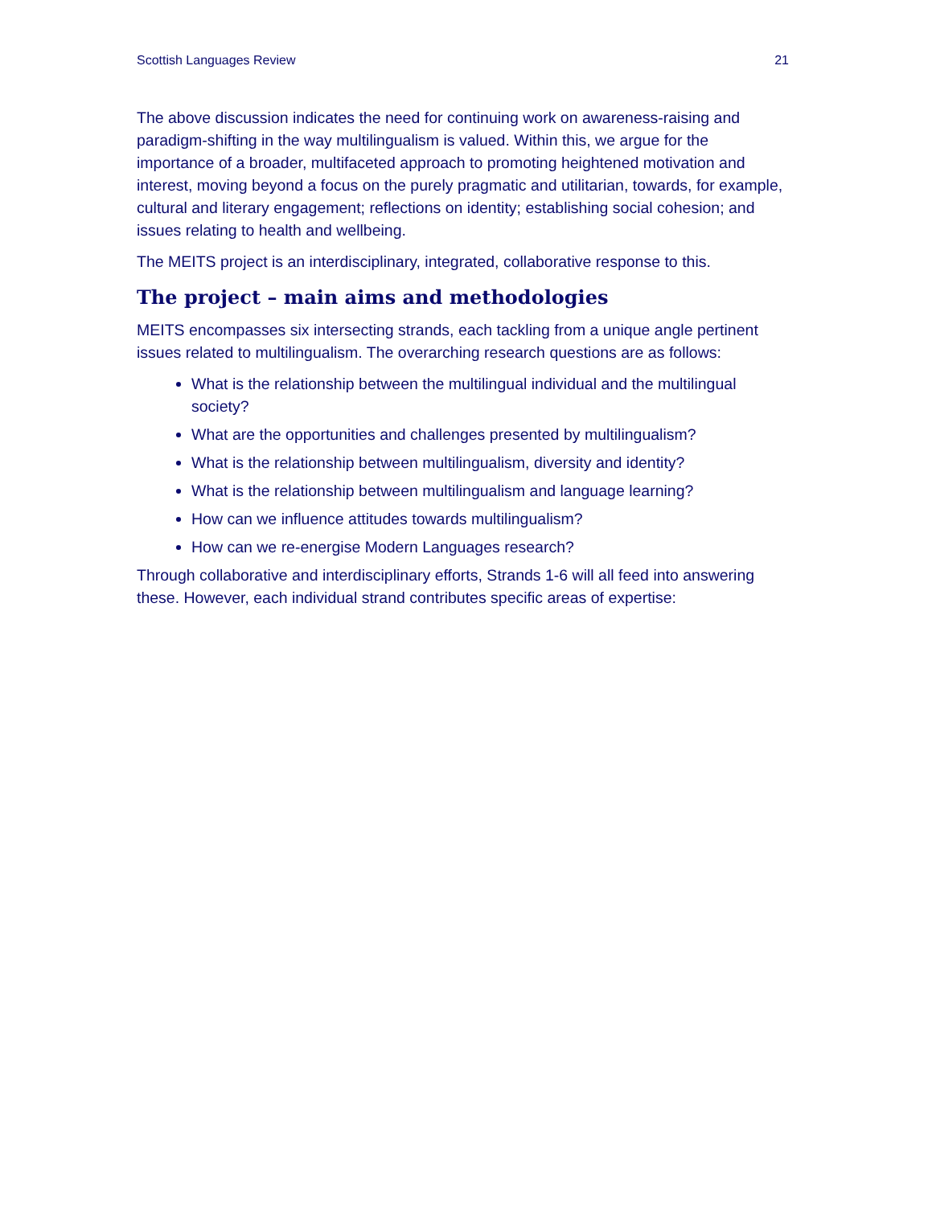Scottish Languages Review 21
The above discussion indicates the need for continuing work on awareness-raising and paradigm-shifting in the way multilingualism is valued. Within this, we argue for the importance of a broader, multifaceted approach to promoting heightened motivation and interest, moving beyond a focus on the purely pragmatic and utilitarian, towards, for example, cultural and literary engagement; reflections on identity; establishing social cohesion; and issues relating to health and wellbeing.
The MEITS project is an interdisciplinary, integrated, collaborative response to this.
The project – main aims and methodologies
MEITS encompasses six intersecting strands, each tackling from a unique angle pertinent issues related to multilingualism. The overarching research questions are as follows:
What is the relationship between the multilingual individual and the multilingual society?
What are the opportunities and challenges presented by multilingualism?
What is the relationship between multilingualism, diversity and identity?
What is the relationship between multilingualism and language learning?
How can we influence attitudes towards multilingualism?
How can we re-energise Modern Languages research?
Through collaborative and interdisciplinary efforts, Strands 1-6 will all feed into answering these. However, each individual strand contributes specific areas of expertise: